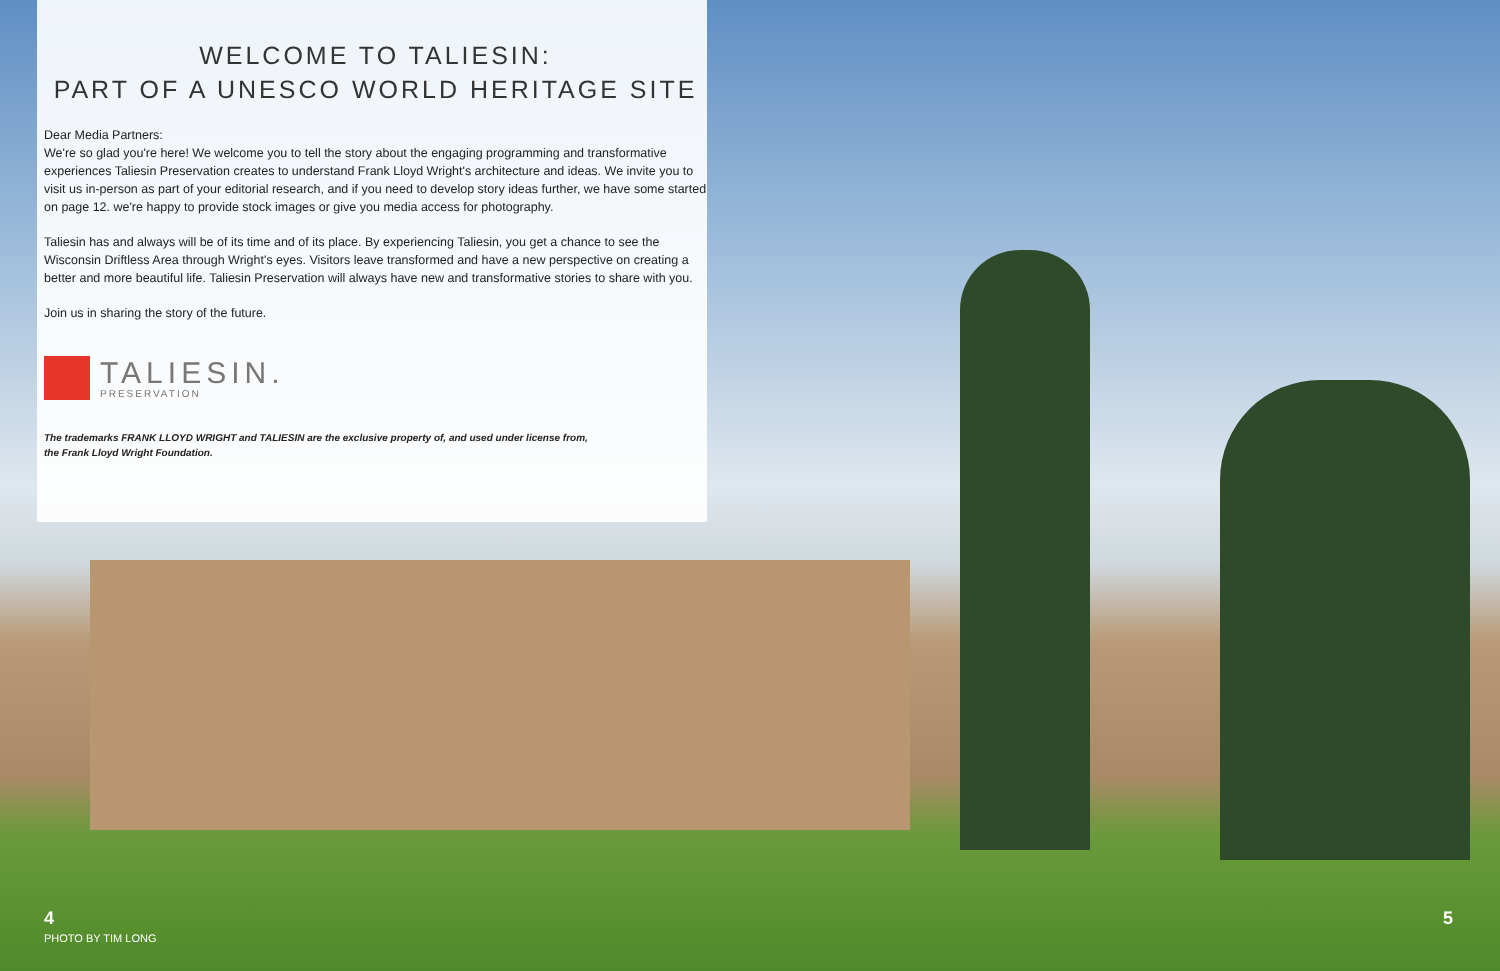WELCOME TO TALIESIN:
PART OF A UNESCO WORLD HERITAGE SITE
Dear Media Partners:
We're so glad you're here! We welcome you to tell the story about the engaging programming and transformative experiences Taliesin Preservation creates to understand Frank Lloyd Wright's architecture and ideas. We invite you to visit us in-person as part of your editorial research, and if you need to develop story ideas further, we have some started on page 12. we're happy to provide stock images or give you media access for photography.
Taliesin has and always will be of its time and of its place. By experiencing Taliesin, you get a chance to see the Wisconsin Driftless Area through Wright's eyes. Visitors leave transformed and have a new perspective on creating a better and more beautiful life. Taliesin Preservation will always have new and transformative stories to share with you.
Join us in sharing the story of the future.
TALIESIN.
PRESERVATION
The trademarks FRANK LLOYD WRIGHT and TALIESIN are the exclusive property of, and used under license from,
the Frank Lloyd Wright Foundation.
4
PHOTO BY TIM LONG
5